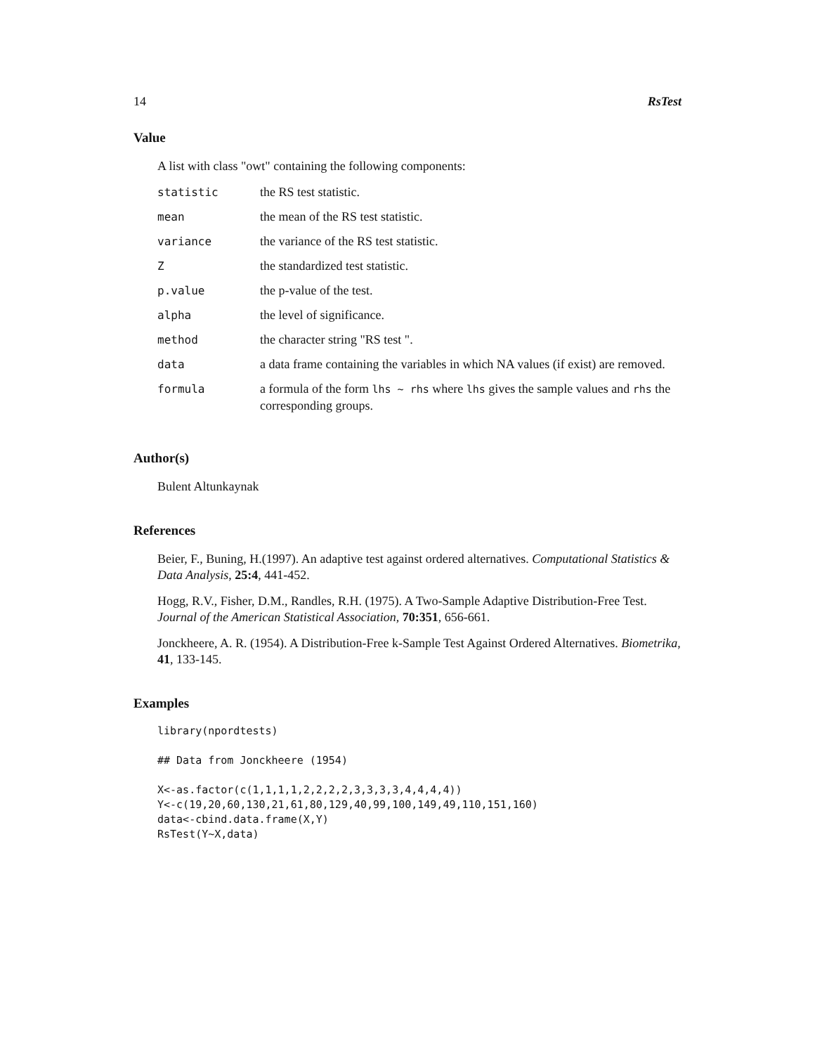14 RsTest
Value
A list with class "owt" containing the following components:
| statistic | the RS test statistic. |
| mean | the mean of the RS test statistic. |
| variance | the variance of the RS test statistic. |
| Z | the standardized test statistic. |
| p.value | the p-value of the test. |
| alpha | the level of significance. |
| method | the character string "RS test ". |
| data | a data frame containing the variables in which NA values (if exist) are removed. |
| formula | a formula of the form lhs ~ rhs where lhs gives the sample values and rhs the corresponding groups. |
Author(s)
Bulent Altunkaynak
References
Beier, F., Buning, H.(1997). An adaptive test against ordered alternatives. Computational Statistics & Data Analysis, 25:4, 441-452.
Hogg, R.V., Fisher, D.M., Randles, R.H. (1975). A Two-Sample Adaptive Distribution-Free Test. Journal of the American Statistical Association, 70:351, 656-661.
Jonckheere, A. R. (1954). A Distribution-Free k-Sample Test Against Ordered Alternatives. Biometrika, 41, 133-145.
Examples
library(npordtests)

## Data from Jonckheere (1954)

X<-as.factor(c(1,1,1,1,2,2,2,2,3,3,3,3,4,4,4,4))
Y<-c(19,20,60,130,21,61,80,129,40,99,100,149,49,110,151,160)
data<-cbind.data.frame(X,Y)
RsTest(Y~X,data)